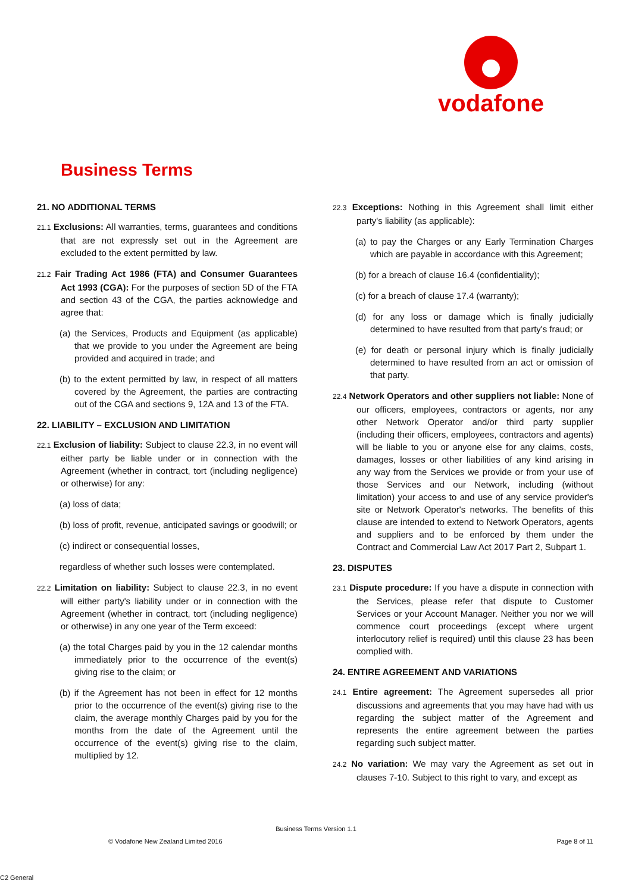vodafone
Business Terms
21. NO ADDITIONAL TERMS
21.1 Exclusions: All warranties, terms, guarantees and conditions that are not expressly set out in the Agreement are excluded to the extent permitted by law.
21.2 Fair Trading Act 1986 (FTA) and Consumer Guarantees Act 1993 (CGA): For the purposes of section 5D of the FTA and section 43 of the CGA, the parties acknowledge and agree that:
(a) the Services, Products and Equipment (as applicable) that we provide to you under the Agreement are being provided and acquired in trade; and
(b) to the extent permitted by law, in respect of all matters covered by the Agreement, the parties are contracting out of the CGA and sections 9, 12A and 13 of the FTA.
22. LIABILITY – EXCLUSION AND LIMITATION
22.1 Exclusion of liability: Subject to clause 22.3, in no event will either party be liable under or in connection with the Agreement (whether in contract, tort (including negligence) or otherwise) for any:
(a) loss of data;
(b) loss of profit, revenue, anticipated savings or goodwill; or
(c) indirect or consequential losses,
regardless of whether such losses were contemplated.
22.2 Limitation on liability: Subject to clause 22.3, in no event will either party's liability under or in connection with the Agreement (whether in contract, tort (including negligence) or otherwise) in any one year of the Term exceed:
(a) the total Charges paid by you in the 12 calendar months immediately prior to the occurrence of the event(s) giving rise to the claim; or
(b) if the Agreement has not been in effect for 12 months prior to the occurrence of the event(s) giving rise to the claim, the average monthly Charges paid by you for the months from the date of the Agreement until the occurrence of the event(s) giving rise to the claim, multiplied by 12.
22.3 Exceptions: Nothing in this Agreement shall limit either party's liability (as applicable):
(a) to pay the Charges or any Early Termination Charges which are payable in accordance with this Agreement;
(b) for a breach of clause 16.4 (confidentiality);
(c) for a breach of clause 17.4 (warranty);
(d) for any loss or damage which is finally judicially determined to have resulted from that party's fraud; or
(e) for death or personal injury which is finally judicially determined to have resulted from an act or omission of that party.
22.4 Network Operators and other suppliers not liable: None of our officers, employees, contractors or agents, nor any other Network Operator and/or third party supplier (including their officers, employees, contractors and agents) will be liable to you or anyone else for any claims, costs, damages, losses or other liabilities of any kind arising in any way from the Services we provide or from your use of those Services and our Network, including (without limitation) your access to and use of any service provider's site or Network Operator's networks. The benefits of this clause are intended to extend to Network Operators, agents and suppliers and to be enforced by them under the Contract and Commercial Law Act 2017 Part 2, Subpart 1.
23. DISPUTES
23.1 Dispute procedure: If you have a dispute in connection with the Services, please refer that dispute to Customer Services or your Account Manager. Neither you nor we will commence court proceedings (except where urgent interlocutory relief is required) until this clause 23 has been complied with.
24. ENTIRE AGREEMENT AND VARIATIONS
24.1 Entire agreement: The Agreement supersedes all prior discussions and agreements that you may have had with us regarding the subject matter of the Agreement and represents the entire agreement between the parties regarding such subject matter.
24.2 No variation: We may vary the Agreement as set out in clauses 7-10. Subject to this right to vary, and except as
Business Terms Version 1.1
© Vodafone New Zealand Limited 2016 Page 8 of 11
C2 General